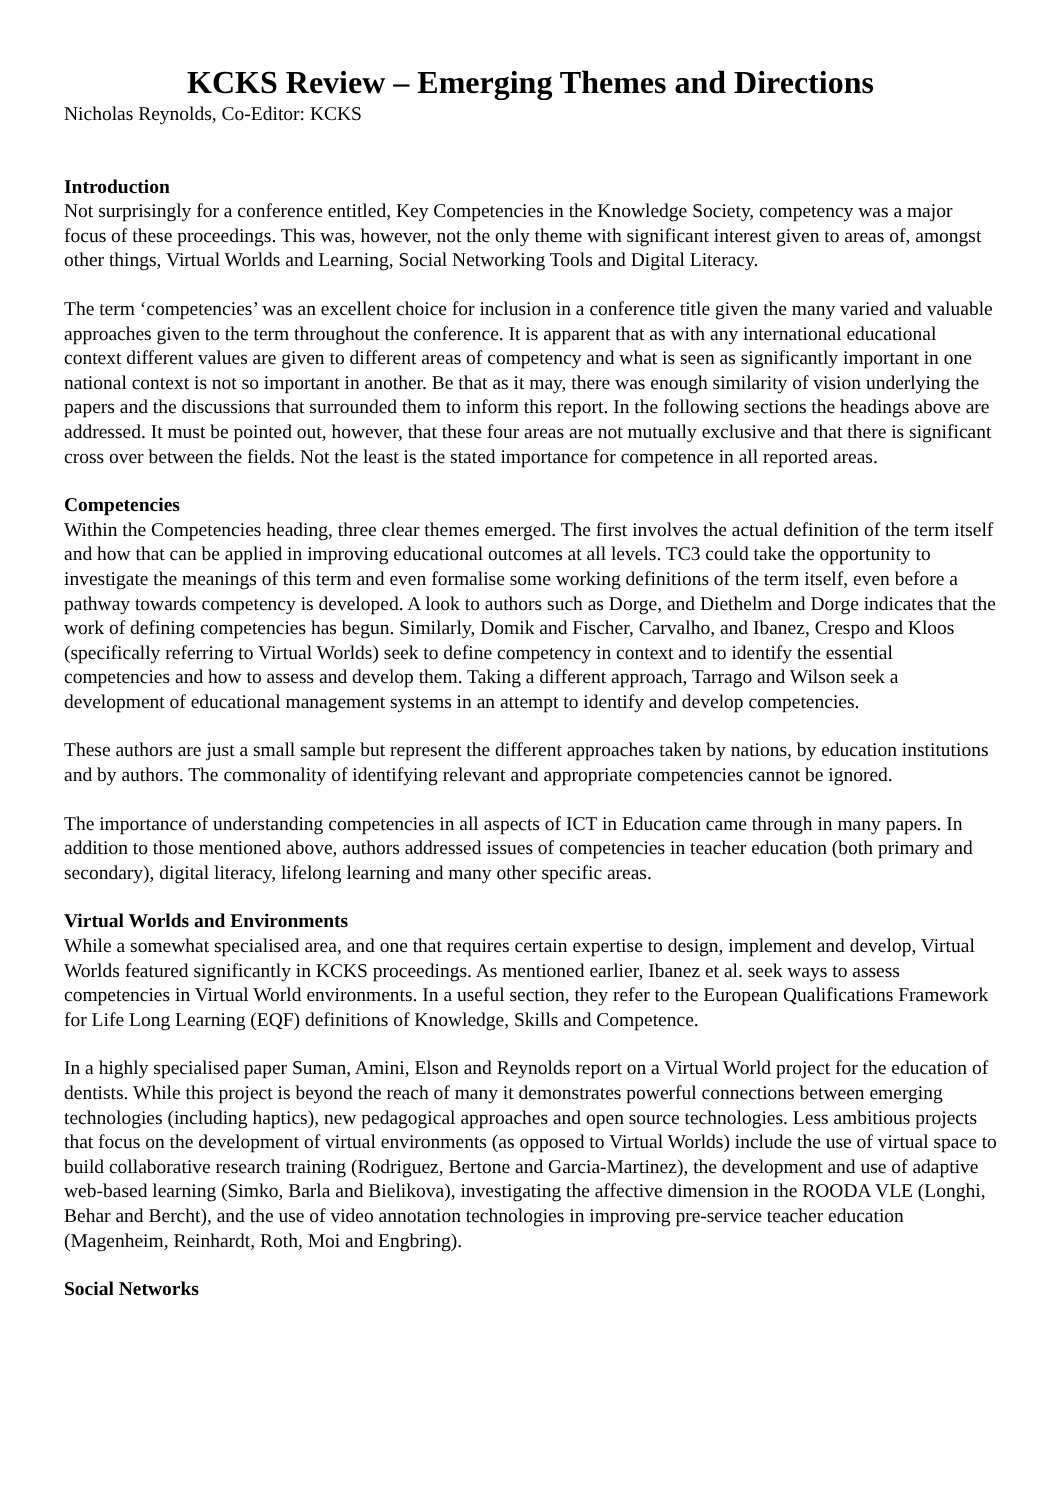KCKS Review – Emerging Themes and Directions
Nicholas Reynolds, Co-Editor: KCKS
Introduction
Not surprisingly for a conference entitled, Key Competencies in the Knowledge Society, competency was a major focus of these proceedings. This was, however, not the only theme with significant interest given to areas of, amongst other things, Virtual Worlds and Learning, Social Networking Tools and Digital Literacy.
The term ‘competencies’ was an excellent choice for inclusion in a conference title given the many varied and valuable approaches given to the term throughout the conference. It is apparent that as with any international educational context different values are given to different areas of competency and what is seen as significantly important in one national context is not so important in another. Be that as it may, there was enough similarity of vision underlying the papers and the discussions that surrounded them to inform this report. In the following sections the headings above are addressed. It must be pointed out, however, that these four areas are not mutually exclusive and that there is significant cross over between the fields. Not the least is the stated importance for competence in all reported areas.
Competencies
Within the Competencies heading, three clear themes emerged. The first involves the actual definition of the term itself and how that can be applied in improving educational outcomes at all levels. TC3 could take the opportunity to investigate the meanings of this term and even formalise some working definitions of the term itself, even before a pathway towards competency is developed. A look to authors such as Dorge, and Diethelm and Dorge indicates that the work of defining competencies has begun. Similarly, Domik and Fischer, Carvalho, and Ibanez, Crespo and Kloos (specifically referring to Virtual Worlds) seek to define competency in context and to identify the essential competencies and how to assess and develop them. Taking a different approach, Tarrago and Wilson seek a development of educational management systems in an attempt to identify and develop competencies.
These authors are just a small sample but represent the different approaches taken by nations, by education institutions and by authors. The commonality of identifying relevant and appropriate competencies cannot be ignored.
The importance of understanding competencies in all aspects of ICT in Education came through in many papers. In addition to those mentioned above, authors addressed issues of competencies in teacher education (both primary and secondary), digital literacy, lifelong learning and many other specific areas.
Virtual Worlds and Environments
While a somewhat specialised area, and one that requires certain expertise to design, implement and develop, Virtual Worlds featured significantly in KCKS proceedings. As mentioned earlier, Ibanez et al. seek ways to assess competencies in Virtual World environments. In a useful section, they refer to the European Qualifications Framework for Life Long Learning (EQF) definitions of Knowledge, Skills and Competence.
In a highly specialised paper Suman, Amini, Elson and Reynolds report on a Virtual World project for the education of dentists. While this project is beyond the reach of many it demonstrates powerful connections between emerging technologies (including haptics), new pedagogical approaches and open source technologies. Less ambitious projects that focus on the development of virtual environments (as opposed to Virtual Worlds) include the use of virtual space to build collaborative research training (Rodriguez, Bertone and Garcia-Martinez), the development and use of adaptive web-based learning (Simko, Barla and Bielikova), investigating the affective dimension in the ROODA VLE (Longhi, Behar and Bercht), and the use of video annotation technologies in improving pre-service teacher education (Magenheim, Reinhardt, Roth, Moi and Engbring).
Social Networks